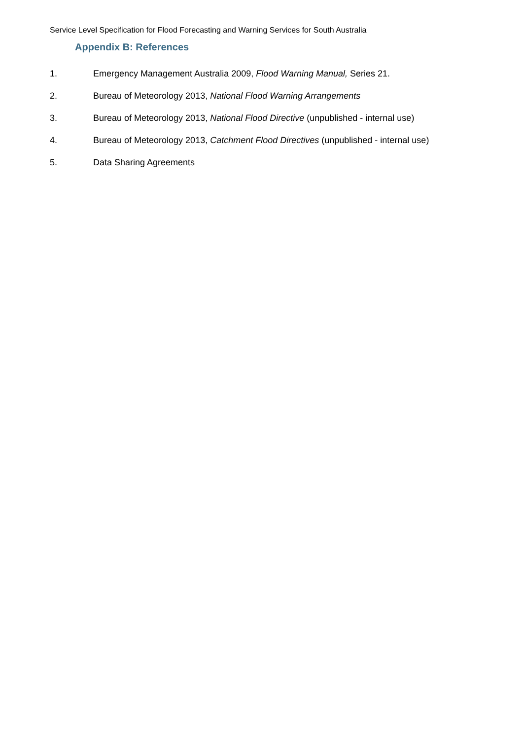Service Level Specification for Flood Forecasting and Warning Services for South Australia
Appendix B: References
1. Emergency Management Australia 2009, Flood Warning Manual, Series 21.
2. Bureau of Meteorology 2013, National Flood Warning Arrangements
3. Bureau of Meteorology 2013, National Flood Directive (unpublished - internal use)
4. Bureau of Meteorology 2013, Catchment Flood Directives (unpublished - internal use)
5. Data Sharing Agreements